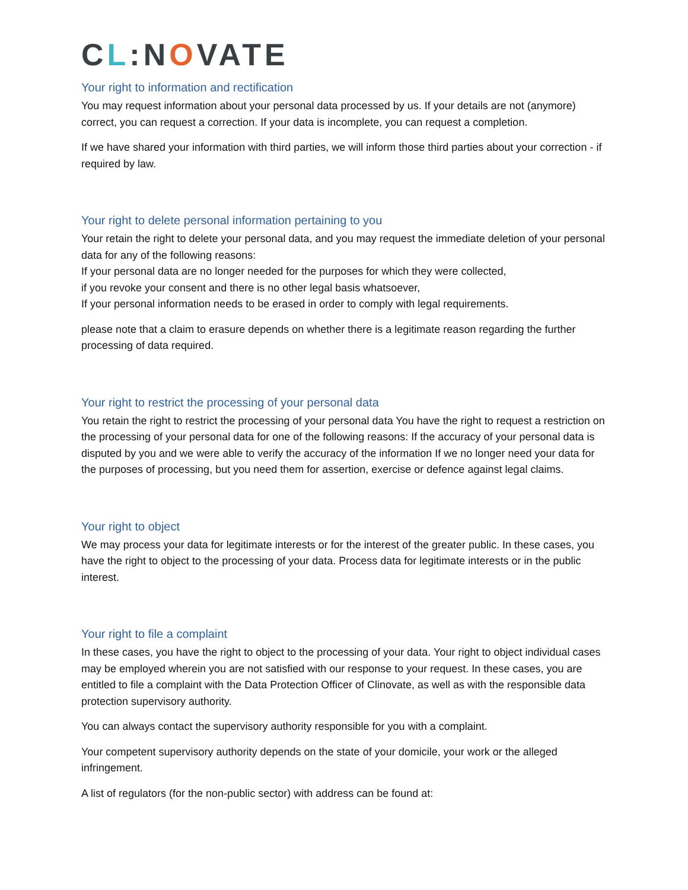CL:NOVATE
Your right to information and rectification
You may request information about your personal data processed by us. If your details are not (anymore) correct, you can request a correction. If your data is incomplete, you can request a completion.
If we have shared your information with third parties, we will inform those third parties about your correction - if required by law.
Your right to delete personal information pertaining to you
Your retain the right to delete your personal data, and you may request the immediate deletion of your personal data for any of the following reasons:
If your personal data are no longer needed for the purposes for which they were collected,
if you revoke your consent and there is no other legal basis whatsoever,
If your personal information needs to be erased in order to comply with legal requirements.
please note that a claim to erasure depends on whether there is a legitimate reason regarding the further processing of data required.
Your right to restrict the processing of your personal data
You retain the right to restrict the processing of your personal data You have the right to request a restriction on the processing of your personal data for one of the following reasons: If the accuracy of your personal data is disputed by you and we were able to verify the accuracy of the information If we no longer need your data for the purposes of processing, but you need them for assertion, exercise or defence against legal claims.
Your right to object
We may process your data for legitimate interests or for the interest of the greater public. In these cases, you have the right to object to the processing of your data. Process data for legitimate interests or in the public interest.
Your right to file a complaint
In these cases, you have the right to object to the processing of your data. Your right to object individual cases may be employed wherein you are not satisfied with our response to your request. In these cases, you are entitled to file a complaint with the Data Protection Officer of Clinovate, as well as with the responsible data protection supervisory authority.
You can always contact the supervisory authority responsible for you with a complaint.
Your competent supervisory authority depends on the state of your domicile, your work or the alleged infringement.
A list of regulators (for the non-public sector) with address can be found at: